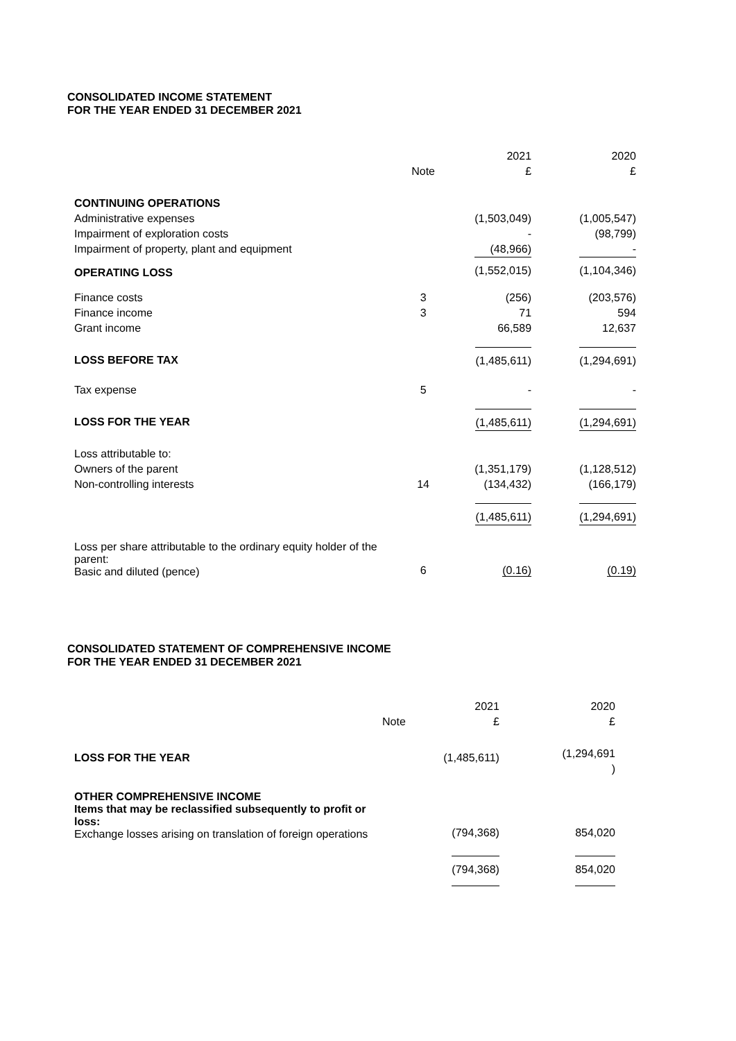CONSOLIDATED INCOME STATEMENT
FOR THE YEAR ENDED 31 DECEMBER 2021
| | Note | 2021 £ | 2020 £ |
| CONTINUING OPERATIONS | | | |
| Administrative expenses | | (1,503,049) | (1,005,547) |
| Impairment of exploration costs | | - | (98,799) |
| Impairment of property, plant and equipment | | (48,966) | - |
| OPERATING LOSS | | (1,552,015) | (1,104,346) |
| Finance costs | 3 | (256) | (203,576) |
| Finance income | 3 | 71 | 594 |
| Grant income | | 66,589 | 12,637 |
| LOSS BEFORE TAX | | (1,485,611) | (1,294,691) |
| Tax expense | 5 | - | - |
| LOSS FOR THE YEAR | | (1,485,611) | (1,294,691) |
| Loss attributable to: | | | |
| Owners of the parent | | (1,351,179) | (1,128,512) |
| Non-controlling interests | 14 | (134,432) | (166,179) |
| | | (1,485,611) | (1,294,691) |
| Loss per share attributable to the ordinary equity holder of the parent: Basic and diluted (pence) | 6 | (0.16) | (0.19) |
CONSOLIDATED STATEMENT OF COMPREHENSIVE INCOME
FOR THE YEAR ENDED 31 DECEMBER 2021
| | Note | 2021 £ | 2020 £ |
| LOSS FOR THE YEAR | | (1,485,611) | (1,294,691 ) |
| OTHER COMPREHENSIVE INCOME Items that may be reclassified subsequently to profit or loss: Exchange losses arising on translation of foreign operations | | (794,368) | 854,020 |
| | | (794,368) | 854,020 |